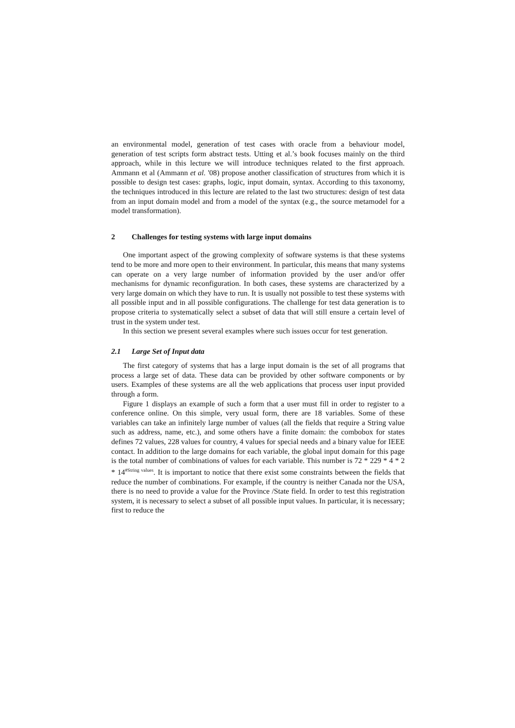an environmental model, generation of test cases with oracle from a behaviour model, generation of test scripts form abstract tests. Utting et al.’s book focuses mainly on the third approach, while in this lecture we will introduce techniques related to the first approach. Ammann et al (Ammann et al. '08) propose another classification of structures from which it is possible to design test cases: graphs, logic, input domain, syntax. According to this taxonomy, the techniques introduced in this lecture are related to the last two structures: design of test data from an input domain model and from a model of the syntax (e.g., the source metamodel for a model transformation).
2 Challenges for testing systems with large input domains
One important aspect of the growing complexity of software systems is that these systems tend to be more and more open to their environment. In particular, this means that many systems can operate on a very large number of information provided by the user and/or offer mechanisms for dynamic reconfiguration. In both cases, these systems are characterized by a very large domain on which they have to run. It is usually not possible to test these systems with all possible input and in all possible configurations. The challenge for test data generation is to propose criteria to systematically select a subset of data that will still ensure a certain level of trust in the system under test.
In this section we present several examples where such issues occur for test generation.
2.1 Large Set of Input data
The first category of systems that has a large input domain is the set of all programs that process a large set of data. These data can be provided by other software components or by users. Examples of these systems are all the web applications that process user input provided through a form.
Figure 1 displays an example of such a form that a user must fill in order to register to a conference online. On this simple, very usual form, there are 18 variables. Some of these variables can take an infinitely large number of values (all the fields that require a String value such as address, name, etc.), and some others have a finite domain: the combobox for states defines 72 values, 228 values for country, 4 values for special needs and a binary value for IEEE contact. In addition to the large domains for each variable, the global input domain for this page is the total number of combinations of values for each variable. This number is 72 * 229 * 4 * 2 * 14<sup>#String values</sup>. It is important to notice that there exist some constraints between the fields that reduce the number of combinations. For example, if the country is neither Canada nor the USA, there is no need to provide a value for the Province /State field. In order to test this registration system, it is necessary to select a subset of all possible input values. In particular, it is necessary; first to reduce the